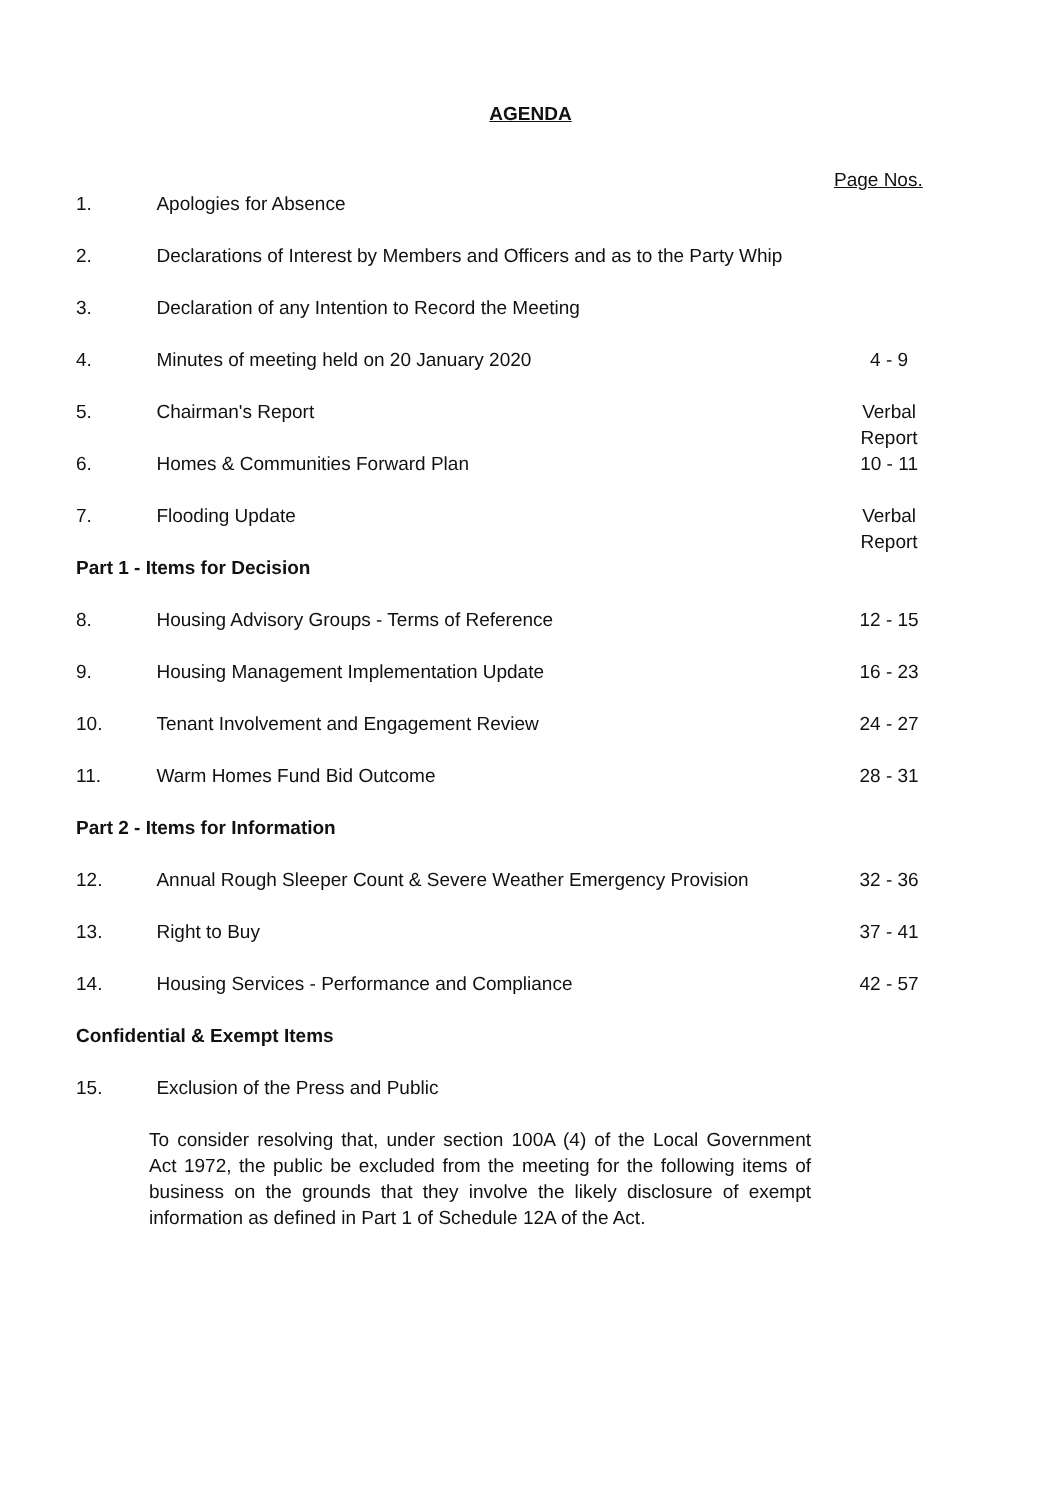AGENDA
Page Nos.
| 1. | Apologies for Absence | |
| 2. | Declarations of Interest by Members and Officers and as to the Party Whip | |
| 3. | Declaration of any Intention to Record the Meeting | |
| 4. | Minutes of meeting held on 20 January 2020 | 4 - 9 |
| 5. | Chairman's Report | Verbal Report |
| 6. | Homes & Communities Forward Plan | 10 - 11 |
| 7. | Flooding Update | Verbal Report |
| Part 1 - Items for Decision | | |
| 8. | Housing Advisory Groups - Terms of Reference | 12 - 15 |
| 9. | Housing Management Implementation Update | 16 - 23 |
| 10. | Tenant Involvement and Engagement Review | 24 - 27 |
| 11. | Warm Homes Fund Bid Outcome | 28 - 31 |
| Part 2 - Items for Information | | |
| 12. | Annual Rough Sleeper Count & Severe Weather Emergency Provision | 32 - 36 |
| 13. | Right to Buy | 37 - 41 |
| 14. | Housing Services - Performance and Compliance | 42 - 57 |
| Confidential & Exempt Items | | |
| 15. | Exclusion of the Press and Public | |
To consider resolving that, under section 100A (4) of the Local Government Act 1972, the public be excluded from the meeting for the following items of business on the grounds that they involve the likely disclosure of exempt information as defined in Part 1 of Schedule 12A of the Act.